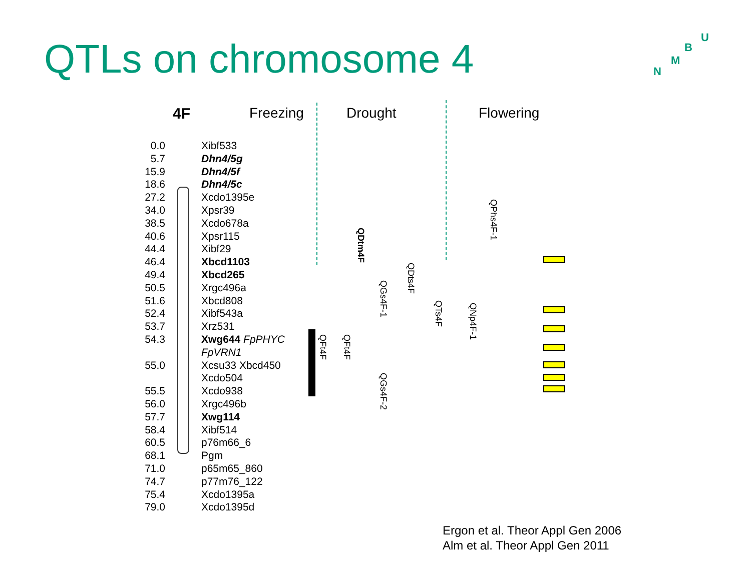QTLs on chromosome 4 U
B
M
N
4F Freezing Drought Flowering
0.0
5.7
15.9
18.6
27.2
34.0
38.5
40.6
44.4
46.4
49.4
50.5
51.6
52.4
53.7
54.3
55.0
55.5
56.0
57.7
58.4
60.5
68.1
71.0
74.7
75.4
79.0
Xibf533
Dhn4/5g
Dhn4/5f
Dhn4/5c
Xcdo1395e
Xpsr39
Xcdo678a
Xpsr115
Xibf29
Xbcd1103
Xbcd265
Xrgc496a
Xbcd808
Xibf543a
Xrz531
Xwg644 FpPHYC
FpVRN1
Xcsu33 Xbcd450
Xcdo504
Xcdo938
Xrgc496b
Xwg114
Xibf514
p76m66_6
Pgm
p65m65_860
p77m76_122
Xcdo1395a
Xcdo1395d
QFt4F
QFt4F
QDtm4F
QGs4F-1
QGs4F-2
QDts4F
QTs4F
QPhs4F-1
QNp4F-1
Ergon et al. Theor Appl Gen 2006
Alm et al. Theor Appl Gen 2011